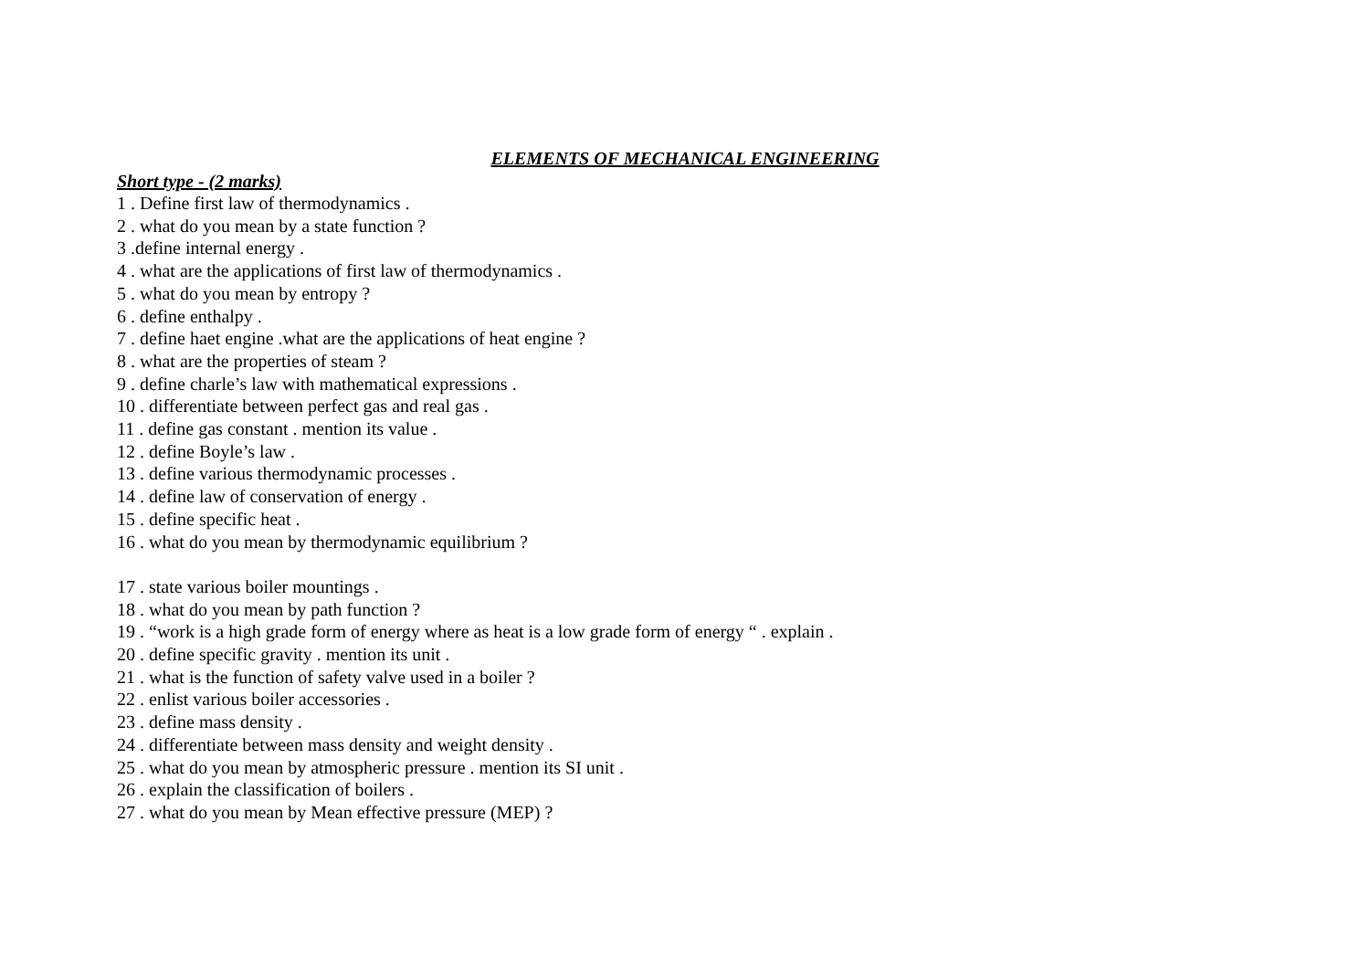ELEMENTS OF MECHANICAL ENGINEERING
Short type - (2 marks)
1 . Define first law of thermodynamics .
2 . what do you mean by a state function ?
3 .define internal energy .
4 . what are the applications of first law of thermodynamics .
5 . what do you mean by entropy ?
6 . define enthalpy .
7 . define haet engine .what are the applications of heat engine ?
8 . what are the properties of steam ?
9 . define charle’s law with mathematical expressions .
10 . differentiate between perfect gas and real gas .
11 . define gas constant . mention its value .
12 . define Boyle’s law .
13 . define various thermodynamic processes .
14 . define law of conservation of energy .
15 . define specific heat .
16 . what do you mean by thermodynamic equilibrium ?
17 . state various boiler mountings .
18 . what do you mean by path function ?
19 . “work is a high grade form of energy where as heat is a low grade form of energy “ . explain .
20 . define specific gravity . mention its unit .
21 . what is the function of safety valve used in a boiler ?
22 . enlist various boiler accessories .
23 . define mass density .
24 . differentiate between mass density and weight density .
25 . what do you mean by atmospheric pressure . mention its SI unit .
26 . explain the classification of boilers .
27 . what do you mean by Mean effective pressure (MEP) ?